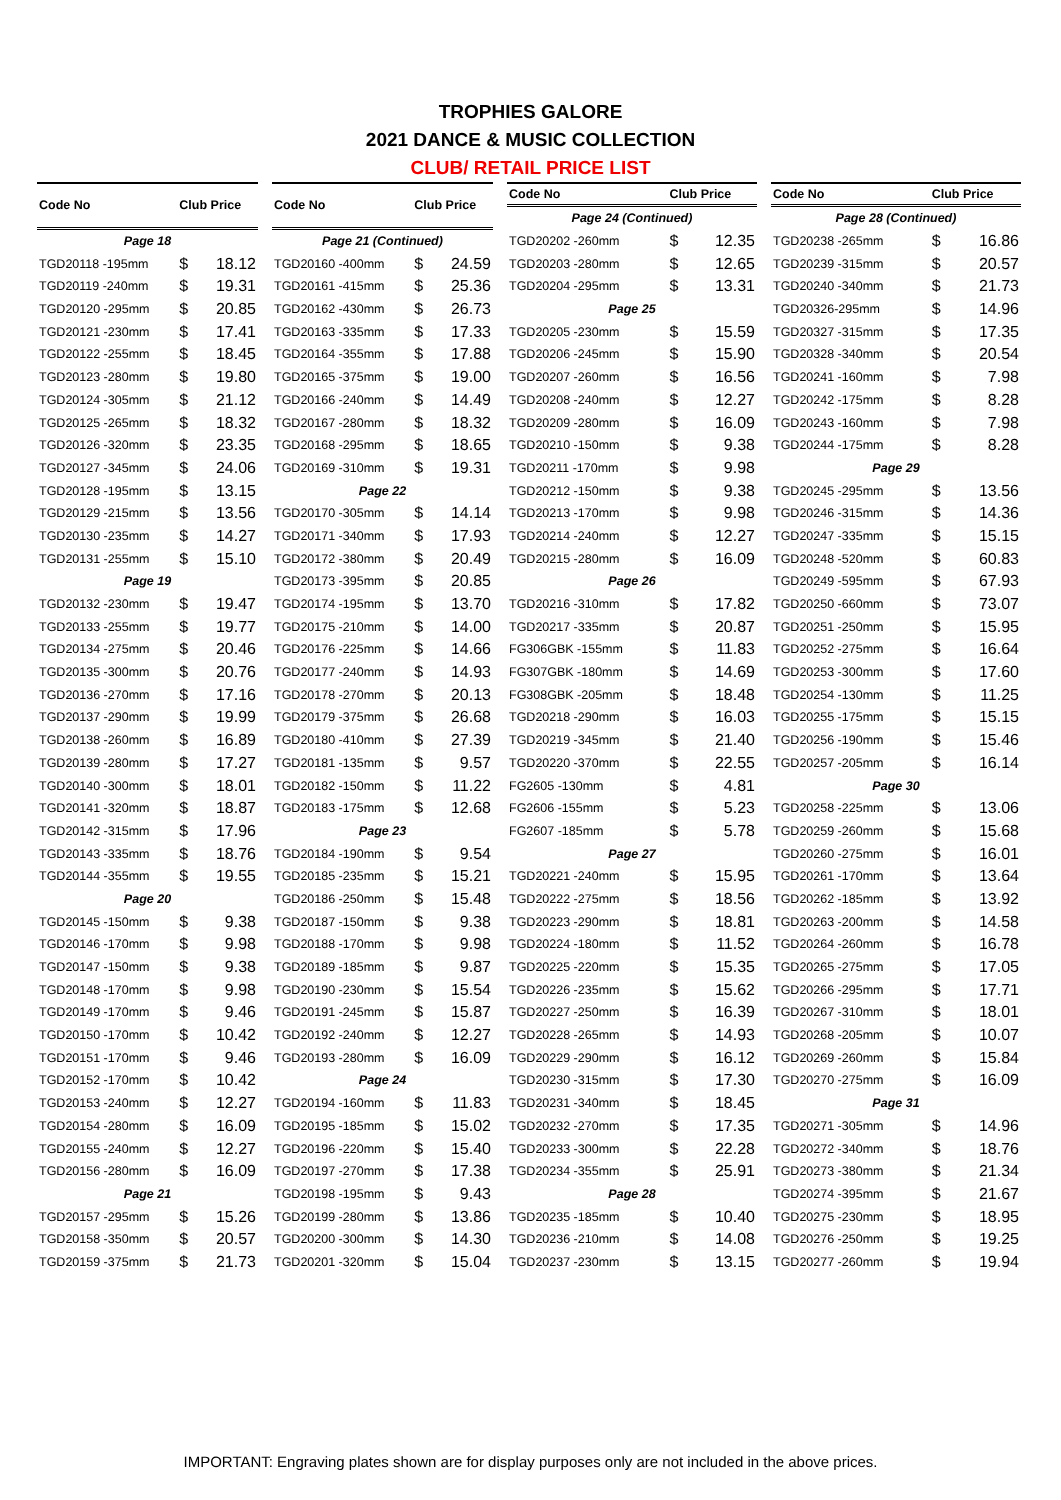TROPHIES GALORE
2021 DANCE & MUSIC COLLECTION
CLUB/ RETAIL PRICE LIST
| Code No | Club Price | |
| --- | --- | --- |
| Page 18 | | |
| TGD20118 -195mm | $ | 18.12 |
| TGD20119 -240mm | $ | 19.31 |
| TGD20120 -295mm | $ | 20.85 |
| TGD20121 -230mm | $ | 17.41 |
| TGD20122 -255mm | $ | 18.45 |
| TGD20123 -280mm | $ | 19.80 |
| TGD20124 -305mm | $ | 21.12 |
| TGD20125 -265mm | $ | 18.32 |
| TGD20126 -320mm | $ | 23.35 |
| TGD20127 -345mm | $ | 24.06 |
| TGD20128 -195mm | $ | 13.15 |
| TGD20129 -215mm | $ | 13.56 |
| TGD20130 -235mm | $ | 14.27 |
| TGD20131 -255mm | $ | 15.10 |
| Page 19 | | |
| TGD20132 -230mm | $ | 19.47 |
| TGD20133 -255mm | $ | 19.77 |
| TGD20134 -275mm | $ | 20.46 |
| TGD20135 -300mm | $ | 20.76 |
| TGD20136 -270mm | $ | 17.16 |
| TGD20137 -290mm | $ | 19.99 |
| TGD20138 -260mm | $ | 16.89 |
| TGD20139 -280mm | $ | 17.27 |
| TGD20140 -300mm | $ | 18.01 |
| TGD20141 -320mm | $ | 18.87 |
| TGD20142 -315mm | $ | 17.96 |
| TGD20143 -335mm | $ | 18.76 |
| TGD20144 -355mm | $ | 19.55 |
| Page 20 | | |
| TGD20145 -150mm | $ | 9.38 |
| TGD20146 -170mm | $ | 9.98 |
| TGD20147 -150mm | $ | 9.38 |
| TGD20148 -170mm | $ | 9.98 |
| TGD20149 -170mm | $ | 9.46 |
| TGD20150 -170mm | $ | 10.42 |
| TGD20151 -170mm | $ | 9.46 |
| TGD20152 -170mm | $ | 10.42 |
| TGD20153 -240mm | $ | 12.27 |
| TGD20154 -280mm | $ | 16.09 |
| TGD20155 -240mm | $ | 12.27 |
| TGD20156 -280mm | $ | 16.09 |
| Page 21 | | |
| TGD20157 -295mm | $ | 15.26 |
| TGD20158 -350mm | $ | 20.57 |
| TGD20159 -375mm | $ | 21.73 |
| Code No | Club Price | |
| --- | --- | --- |
| Page 21 (Continued) | | |
| TGD20160 -400mm | $ | 24.59 |
| TGD20161 -415mm | $ | 25.36 |
| TGD20162 -430mm | $ | 26.73 |
| TGD20163 -335mm | $ | 17.33 |
| TGD20164 -355mm | $ | 17.88 |
| TGD20165 -375mm | $ | 19.00 |
| TGD20166 -240mm | $ | 14.49 |
| TGD20167 -280mm | $ | 18.32 |
| TGD20168 -295mm | $ | 18.65 |
| TGD20169 -310mm | $ | 19.31 |
| Page 22 | | |
| TGD20170 -305mm | $ | 14.14 |
| TGD20171 -340mm | $ | 17.93 |
| TGD20172 -380mm | $ | 20.49 |
| TGD20173 -395mm | $ | 20.85 |
| TGD20174 -195mm | $ | 13.70 |
| TGD20175 -210mm | $ | 14.00 |
| TGD20176 -225mm | $ | 14.66 |
| TGD20177 -240mm | $ | 14.93 |
| TGD20178 -270mm | $ | 20.13 |
| TGD20179 -375mm | $ | 26.68 |
| TGD20180 -410mm | $ | 27.39 |
| TGD20181 -135mm | $ | 9.57 |
| TGD20182 -150mm | $ | 11.22 |
| TGD20183 -175mm | $ | 12.68 |
| Page 23 | | |
| TGD20184 -190mm | $ | 9.54 |
| TGD20185 -235mm | $ | 15.21 |
| TGD20186 -250mm | $ | 15.48 |
| TGD20187 -150mm | $ | 9.38 |
| TGD20188 -170mm | $ | 9.98 |
| TGD20189 -185mm | $ | 9.87 |
| TGD20190 -230mm | $ | 15.54 |
| TGD20191 -245mm | $ | 15.87 |
| TGD20192 -240mm | $ | 12.27 |
| TGD20193 -280mm | $ | 16.09 |
| Page 24 | | |
| TGD20194 -160mm | $ | 11.83 |
| TGD20195 -185mm | $ | 15.02 |
| TGD20196 -220mm | $ | 15.40 |
| TGD20197 -270mm | $ | 17.38 |
| TGD20198 -195mm | $ | 9.43 |
| TGD20199 -280mm | $ | 13.86 |
| TGD20200 -300mm | $ | 14.30 |
| TGD20201 -320mm | $ | 15.04 |
| Code No | Club Price | |
| --- | --- | --- |
| Page 24 (Continued) | | |
| TGD20202 -260mm | $ | 12.35 |
| TGD20203 -280mm | $ | 12.65 |
| TGD20204 -295mm | $ | 13.31 |
| Page 25 | | |
| TGD20205 -230mm | $ | 15.59 |
| TGD20206 -245mm | $ | 15.90 |
| TGD20207 -260mm | $ | 16.56 |
| TGD20208 -240mm | $ | 12.27 |
| TGD20209 -280mm | $ | 16.09 |
| TGD20210 -150mm | $ | 9.38 |
| TGD20211 -170mm | $ | 9.98 |
| TGD20212 -150mm | $ | 9.38 |
| TGD20213 -170mm | $ | 9.98 |
| TGD20214 -240mm | $ | 12.27 |
| TGD20215 -280mm | $ | 16.09 |
| Page 26 | | |
| TGD20216 -310mm | $ | 17.82 |
| TGD20217 -335mm | $ | 20.87 |
| FG306GBK -155mm | $ | 11.83 |
| FG307GBK -180mm | $ | 14.69 |
| FG308GBK -205mm | $ | 18.48 |
| TGD20218 -290mm | $ | 16.03 |
| TGD20219 -345mm | $ | 21.40 |
| TGD20220 -370mm | $ | 22.55 |
| FG2605 -130mm | $ | 4.81 |
| FG2606 -155mm | $ | 5.23 |
| FG2607 -185mm | $ | 5.78 |
| Page 27 | | |
| TGD20221 -240mm | $ | 15.95 |
| TGD20222 -275mm | $ | 18.56 |
| TGD20223 -290mm | $ | 18.81 |
| TGD20224 -180mm | $ | 11.52 |
| TGD20225 -220mm | $ | 15.35 |
| TGD20226 -235mm | $ | 15.62 |
| TGD20227 -250mm | $ | 16.39 |
| TGD20228 -265mm | $ | 14.93 |
| TGD20229 -290mm | $ | 16.12 |
| TGD20230 -315mm | $ | 17.30 |
| TGD20231 -340mm | $ | 18.45 |
| TGD20232 -270mm | $ | 17.35 |
| TGD20233 -300mm | $ | 22.28 |
| TGD20234 -355mm | $ | 25.91 |
| Page 28 | | |
| TGD20235 -185mm | $ | 10.40 |
| TGD20236 -210mm | $ | 14.08 |
| TGD20237 -230mm | $ | 13.15 |
| Code No | Club Price | |
| --- | --- | --- |
| Page 28 (Continued) | | |
| TGD20238 -265mm | $ | 16.86 |
| TGD20239 -315mm | $ | 20.57 |
| TGD20240 -340mm | $ | 21.73 |
| TGD20326-295mm | $ | 14.96 |
| TGD20327 -315mm | $ | 17.35 |
| TGD20328 -340mm | $ | 20.54 |
| TGD20241 -160mm | $ | 7.98 |
| TGD20242 -175mm | $ | 8.28 |
| TGD20243 -160mm | $ | 7.98 |
| TGD20244 -175mm | $ | 8.28 |
| Page 29 | | |
| TGD20245 -295mm | $ | 13.56 |
| TGD20246 -315mm | $ | 14.36 |
| TGD20247 -335mm | $ | 15.15 |
| TGD20248 -520mm | $ | 60.83 |
| TGD20249 -595mm | $ | 67.93 |
| TGD20250 -660mm | $ | 73.07 |
| TGD20251 -250mm | $ | 15.95 |
| TGD20252 -275mm | $ | 16.64 |
| TGD20253 -300mm | $ | 17.60 |
| TGD20254 -130mm | $ | 11.25 |
| TGD20255 -175mm | $ | 15.15 |
| TGD20256 -190mm | $ | 15.46 |
| TGD20257 -205mm | $ | 16.14 |
| Page 30 | | |
| TGD20258 -225mm | $ | 13.06 |
| TGD20259 -260mm | $ | 15.68 |
| TGD20260 -275mm | $ | 16.01 |
| TGD20261 -170mm | $ | 13.64 |
| TGD20262 -185mm | $ | 13.92 |
| TGD20263 -200mm | $ | 14.58 |
| TGD20264 -260mm | $ | 16.78 |
| TGD20265 -275mm | $ | 17.05 |
| TGD20266 -295mm | $ | 17.71 |
| TGD20267 -310mm | $ | 18.01 |
| TGD20268 -205mm | $ | 10.07 |
| TGD20269 -260mm | $ | 15.84 |
| TGD20270 -275mm | $ | 16.09 |
| Page 31 | | |
| TGD20271 -305mm | $ | 14.96 |
| TGD20272 -340mm | $ | 18.76 |
| TGD20273 -380mm | $ | 21.34 |
| TGD20274 -395mm | $ | 21.67 |
| TGD20275 -230mm | $ | 18.95 |
| TGD20276 -250mm | $ | 19.25 |
| TGD20277 -260mm | $ | 19.94 |
IMPORTANT: Engraving plates shown are for display purposes only are not included in the above prices.